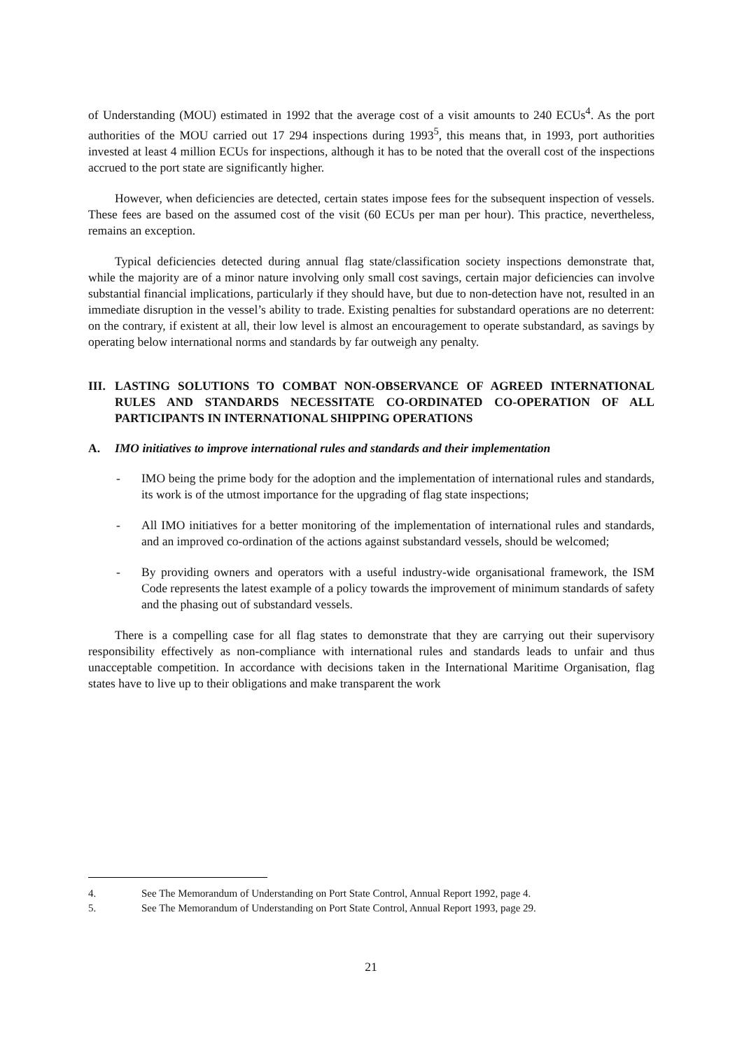of Understanding (MOU) estimated in 1992 that the average cost of a visit amounts to 240 ECUs<sup>4</sup>. As the port authorities of the MOU carried out 17 294 inspections during 1993<sup>5</sup>, this means that, in 1993, port authorities invested at least 4 million ECUs for inspections, although it has to be noted that the overall cost of the inspections accrued to the port state are significantly higher.
However, when deficiencies are detected, certain states impose fees for the subsequent inspection of vessels. These fees are based on the assumed cost of the visit (60 ECUs per man per hour). This practice, nevertheless, remains an exception.
Typical deficiencies detected during annual flag state/classification society inspections demonstrate that, while the majority are of a minor nature involving only small cost savings, certain major deficiencies can involve substantial financial implications, particularly if they should have, but due to non-detection have not, resulted in an immediate disruption in the vessel’s ability to trade. Existing penalties for substandard operations are no deterrent: on the contrary, if existent at all, their low level is almost an encouragement to operate substandard, as savings by operating below international norms and standards by far outweigh any penalty.
III. LASTING SOLUTIONS TO COMBAT NON-OBSERVANCE OF AGREED INTERNATIONAL RULES AND STANDARDS NECESSITATE CO-ORDINATED CO-OPERATION OF ALL PARTICIPANTS IN INTERNATIONAL SHIPPING OPERATIONS
A. IMO initiatives to improve international rules and standards and their implementation
- IMO being the prime body for the adoption and the implementation of international rules and standards, its work is of the utmost importance for the upgrading of flag state inspections;
- All IMO initiatives for a better monitoring of the implementation of international rules and standards, and an improved co-ordination of the actions against substandard vessels, should be welcomed;
- By providing owners and operators with a useful industry-wide organisational framework, the ISM Code represents the latest example of a policy towards the improvement of minimum standards of safety and the phasing out of substandard vessels.
There is a compelling case for all flag states to demonstrate that they are carrying out their supervisory responsibility effectively as non-compliance with international rules and standards leads to unfair and thus unacceptable competition. In accordance with decisions taken in the International Maritime Organisation, flag states have to live up to their obligations and make transparent the work
4. See The Memorandum of Understanding on Port State Control, Annual Report 1992, page 4.
5. See The Memorandum of Understanding on Port State Control, Annual Report 1993, page 29.
21